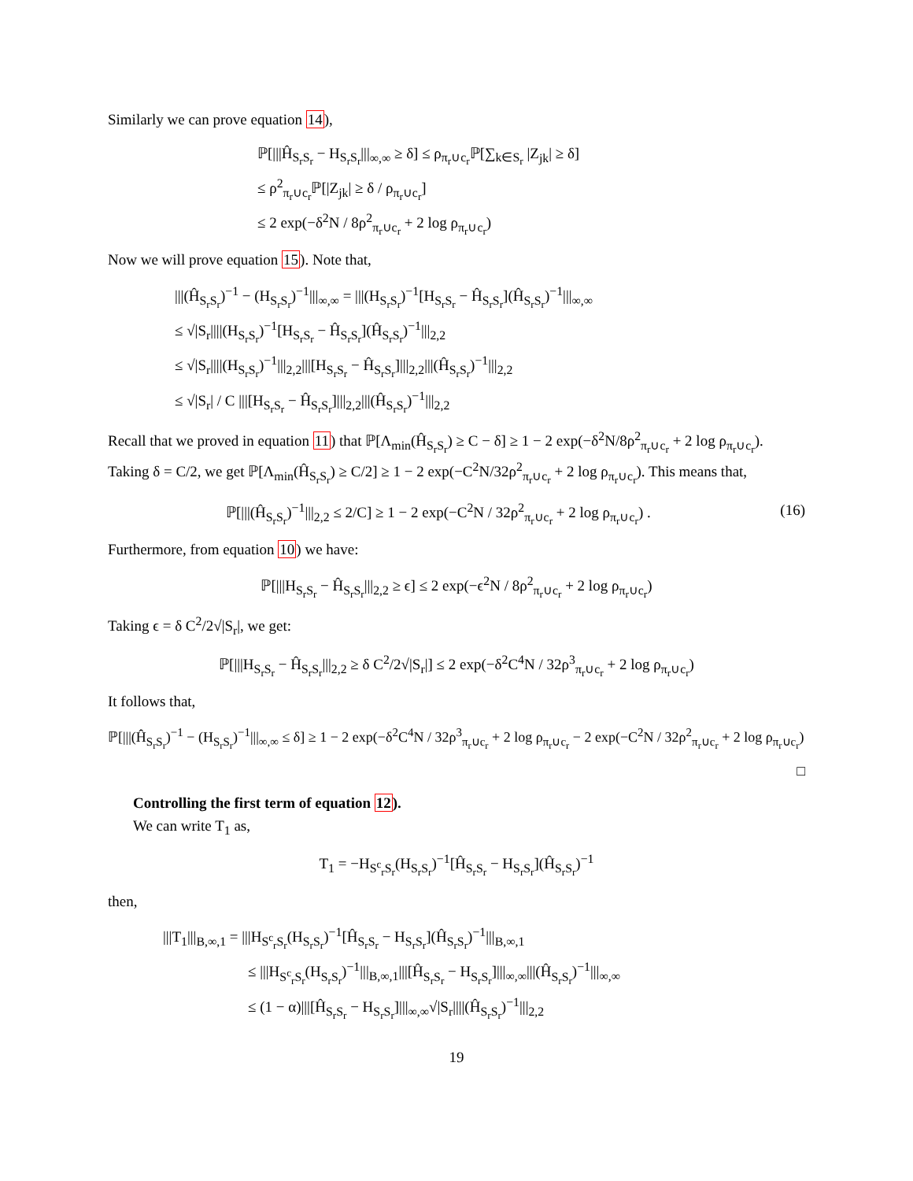Similarly we can prove equation 14),
ℙ[|||Ĥ<sub>S<sub>r</sub>S<sub>r</sub></sub> − H<sub>S<sub>r</sub>S<sub>r</sub></sub>|||<sub>∞,∞</sub> ≥ δ] ≤ ρ<sub>π<sub>r</sub>∪c<sub>r</sub></sub>ℙ[∑<sub>k∈S<sub>r</sub></sub> |Z<sub>jk</sub>| ≥ δ]
≤ ρ<sup>2</sup><sub>π<sub>r</sub>∪c<sub>r</sub></sub>ℙ[|Z<sub>jk</sub>| ≥ δ / ρ<sub>π<sub>r</sub>∪c<sub>r</sub></sub>]
≤ 2 exp(−δ<sup>2</sup>N / 8ρ<sup>2</sup><sub>π<sub>r</sub>∪c<sub>r</sub></sub> + 2 log ρ<sub>π<sub>r</sub>∪c<sub>r</sub></sub>)
Now we will prove equation 15). Note that,
|||(Ĥ<sub>S<sub>r</sub>S<sub>r</sub></sub>)<sup>−1</sup> − (H<sub>S<sub>r</sub>S<sub>r</sub></sub>)<sup>−1</sup>|||<sub>∞,∞</sub> = |||(H<sub>S<sub>r</sub>S<sub>r</sub></sub>)<sup>−1</sup>[H<sub>S<sub>r</sub>S<sub>r</sub></sub> − Ĥ<sub>S<sub>r</sub>S<sub>r</sub></sub>](Ĥ<sub>S<sub>r</sub>S<sub>r</sub></sub>)<sup>−1</sup>|||<sub>∞,∞</sub>
≤ √|S<sub>r</sub>||||(H<sub>S<sub>r</sub>S<sub>r</sub></sub>)<sup>−1</sup>[H<sub>S<sub>r</sub>S<sub>r</sub></sub> − Ĥ<sub>S<sub>r</sub>S<sub>r</sub></sub>](Ĥ<sub>S<sub>r</sub>S<sub>r</sub></sub>)<sup>−1</sup>|||<sub>2,2</sub>
≤ √|S<sub>r</sub>||||(H<sub>S<sub>r</sub>S<sub>r</sub></sub>)<sup>−1</sup>|||<sub>2,2</sub>|||[H<sub>S<sub>r</sub>S<sub>r</sub></sub> − Ĥ<sub>S<sub>r</sub>S<sub>r</sub></sub>]|||<sub>2,2</sub>|||(Ĥ<sub>S<sub>r</sub>S<sub>r</sub></sub>)<sup>−1</sup>|||<sub>2,2</sub>
≤ √|S<sub>r</sub>| / C |||[H<sub>S<sub>r</sub>S<sub>r</sub></sub> − Ĥ<sub>S<sub>r</sub>S<sub>r</sub></sub>]|||<sub>2,2</sub>|||(Ĥ<sub>S<sub>r</sub>S<sub>r</sub></sub>)<sup>−1</sup>|||<sub>2,2</sub>
Recall that we proved in equation 11) that ℙ[Λ<sub>min</sub>(Ĥ<sub>S<sub>r</sub>S<sub>r</sub></sub>) ≥ C − δ] ≥ 1 − 2 exp(−δ<sup>2</sup>N/8ρ<sup>2</sup><sub>π<sub>r</sub>∪c<sub>r</sub></sub> + 2 log ρ<sub>π<sub>r</sub>∪c<sub>r</sub></sub>). Taking δ = C/2, we get ℙ[Λ<sub>min</sub>(Ĥ<sub>S<sub>r</sub>S<sub>r</sub></sub>) ≥ C/2] ≥ 1 − 2 exp(−C<sup>2</sup>N/32ρ<sup>2</sup><sub>π<sub>r</sub>∪c<sub>r</sub></sub> + 2 log ρ<sub>π<sub>r</sub>∪c<sub>r</sub></sub>). This means that,
ℙ[|||(Ĥ<sub>S<sub>r</sub>S<sub>r</sub></sub>)<sup>−1</sup>|||<sub>2,2</sub> ≤ 2/C] ≥ 1 − 2 exp(−C<sup>2</sup>N / 32ρ<sup>2</sup><sub>π<sub>r</sub>∪c<sub>r</sub></sub> + 2 log ρ<sub>π<sub>r</sub>∪c<sub>r</sub></sub>) . (16)
Furthermore, from equation 10) we have:
ℙ[|||H<sub>S<sub>r</sub>S<sub>r</sub></sub> − Ĥ<sub>S<sub>r</sub>S<sub>r</sub></sub>|||<sub>2,2</sub> ≥ ϵ] ≤ 2 exp(−ϵ<sup>2</sup>N / 8ρ<sup>2</sup><sub>π<sub>r</sub>∪c<sub>r</sub></sub> + 2 log ρ<sub>π<sub>r</sub>∪c<sub>r</sub></sub>)
Taking ϵ = δ C<sup>2</sup>/2√|S<sub>r</sub>|, we get:
ℙ[|||H<sub>S<sub>r</sub>S<sub>r</sub></sub> − Ĥ<sub>S<sub>r</sub>S<sub>r</sub></sub>|||<sub>2,2</sub> ≥ δ C<sup>2</sup>/2√|S<sub>r</sub>|] ≤ 2 exp(−δ<sup>2</sup>C<sup>4</sup>N / 32ρ<sup>3</sup><sub>π<sub>r</sub>∪c<sub>r</sub></sub> + 2 log ρ<sub>π<sub>r</sub>∪c<sub>r</sub></sub>)
It follows that,
ℙ[|||(Ĥ<sub>S<sub>r</sub>S<sub>r</sub></sub>)<sup>−1</sup> − (H<sub>S<sub>r</sub>S<sub>r</sub></sub>)<sup>−1</sup>|||<sub>∞,∞</sub> ≤ δ] ≥ 1 − 2 exp(−δ<sup>2</sup>C<sup>4</sup>N / 32ρ<sup>3</sup><sub>π<sub>r</sub>∪c<sub>r</sub></sub> + 2 log ρ<sub>π<sub>r</sub>∪c<sub>r</sub></sub> − 2 exp(−C<sup>2</sup>N / 32ρ<sup>2</sup><sub>π<sub>r</sub>∪c<sub>r</sub></sub> + 2 log ρ<sub>π<sub>r</sub>∪c<sub>r</sub></sub>)
□
Controlling the first term of equation 12).
We can write T<sub>1</sub> as,
T<sub>1</sub> = −H<sub>S<sup>c</sup><sub>r</sub>S<sub>r</sub></sub>(H<sub>S<sub>r</sub>S<sub>r</sub></sub>)<sup>−1</sup>[Ĥ<sub>S<sub>r</sub>S<sub>r</sub></sub> − H<sub>S<sub>r</sub>S<sub>r</sub></sub>](Ĥ<sub>S<sub>r</sub>S<sub>r</sub></sub>)<sup>−1</sup>
then,
|||T<sub>1</sub>|||<sub>B,∞,1</sub> = |||H<sub>S<sup>c</sup><sub>r</sub>S<sub>r</sub></sub>(H<sub>S<sub>r</sub>S<sub>r</sub></sub>)<sup>−1</sup>[Ĥ<sub>S<sub>r</sub>S<sub>r</sub></sub> − H<sub>S<sub>r</sub>S<sub>r</sub></sub>](Ĥ<sub>S<sub>r</sub>S<sub>r</sub></sub>)<sup>−1</sup>|||<sub>B,∞,1</sub>
≤ |||H<sub>S<sup>c</sup><sub>r</sub>S<sub>r</sub></sub>(H<sub>S<sub>r</sub>S<sub>r</sub></sub>)<sup>−1</sup>|||<sub>B,∞,1</sub>|||[Ĥ<sub>S<sub>r</sub>S<sub>r</sub></sub> − H<sub>S<sub>r</sub>S<sub>r</sub></sub>]|||<sub>∞,∞</sub>|||(Ĥ<sub>S<sub>r</sub>S<sub>r</sub></sub>)<sup>−1</sup>|||<sub>∞,∞</sub>
≤ (1 − α)|||[Ĥ<sub>S<sub>r</sub>S<sub>r</sub></sub> − H<sub>S<sub>r</sub>S<sub>r</sub></sub>]|||<sub>∞,∞</sub>√|S<sub>r</sub>||||(Ĥ<sub>S<sub>r</sub>S<sub>r</sub></sub>)<sup>−1</sup>|||<sub>2,2</sub>
19